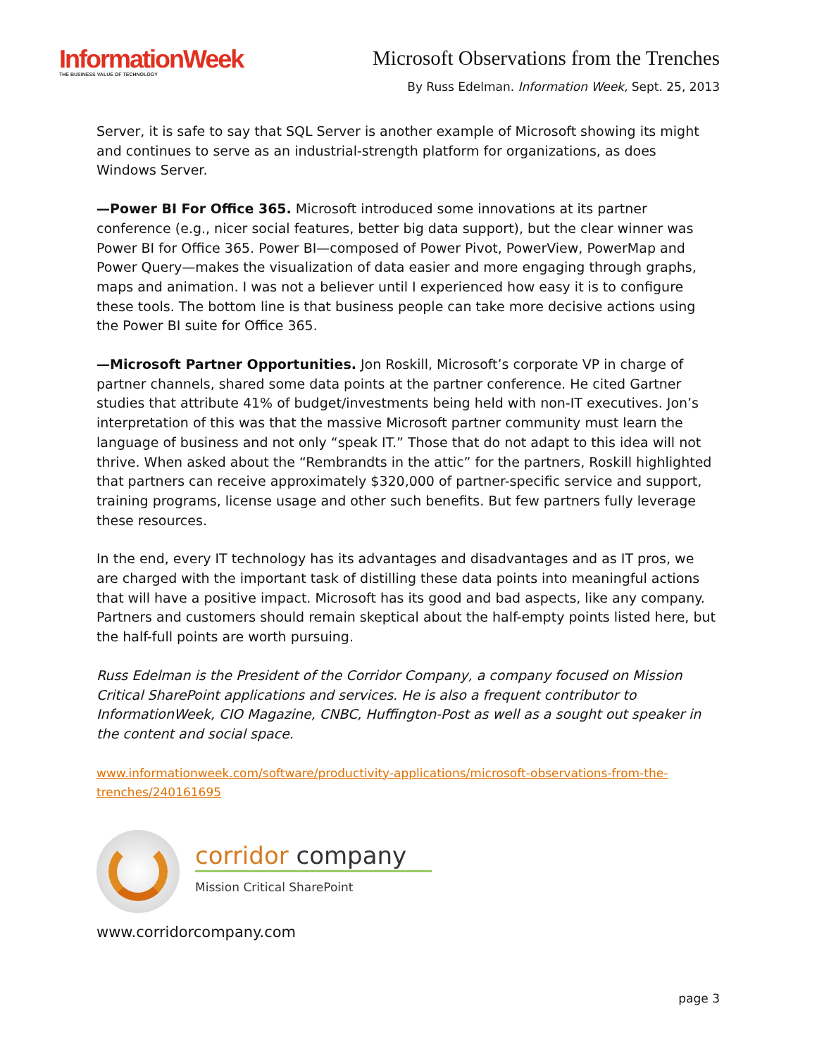InformationWeek
THE BUSINESS VALUE OF TECHNOLOGY
Microsoft Observations from the Trenches
By Russ Edelman. Information Week, Sept. 25, 2013
Server, it is safe to say that SQL Server is another example of Microsoft showing its might and continues to serve as an industrial-strength platform for organizations, as does Windows Server.
—Power BI For Office 365. Microsoft introduced some innovations at its partner conference (e.g., nicer social features, better big data support), but the clear winner was Power BI for Office 365. Power BI—composed of Power Pivot, PowerView, PowerMap and Power Query—makes the visualization of data easier and more engaging through graphs, maps and animation. I was not a believer until I experienced how easy it is to configure these tools. The bottom line is that business people can take more decisive actions using the Power BI suite for Office 365.
—Microsoft Partner Opportunities. Jon Roskill, Microsoft’s corporate VP in charge of partner channels, shared some data points at the partner conference. He cited Gartner studies that attribute 41% of budget/investments being held with non-IT executives. Jon’s interpretation of this was that the massive Microsoft partner community must learn the language of business and not only “speak IT.” Those that do not adapt to this idea will not thrive. When asked about the “Rembrandts in the attic” for the partners, Roskill highlighted that partners can receive approximately $320,000 of partner-specific service and support, training programs, license usage and other such benefits. But few partners fully leverage these resources.
In the end, every IT technology has its advantages and disadvantages and as IT pros, we are charged with the important task of distilling these data points into meaningful actions that will have a positive impact. Microsoft has its good and bad aspects, like any company. Partners and customers should remain skeptical about the half-empty points listed here, but the half-full points are worth pursuing.
Russ Edelman is the President of the Corridor Company, a company focused on Mission Critical SharePoint applications and services. He is also a frequent contributor to InformationWeek, CIO Magazine, CNBC, Huffington-Post as well as a sought out speaker in the content and social space.
www.informationweek.com/software/productivity-applications/microsoft-observations-from-the-trenches/240161695
corridor company
Mission Critical SharePoint
www.corridorcompany.com
page 3